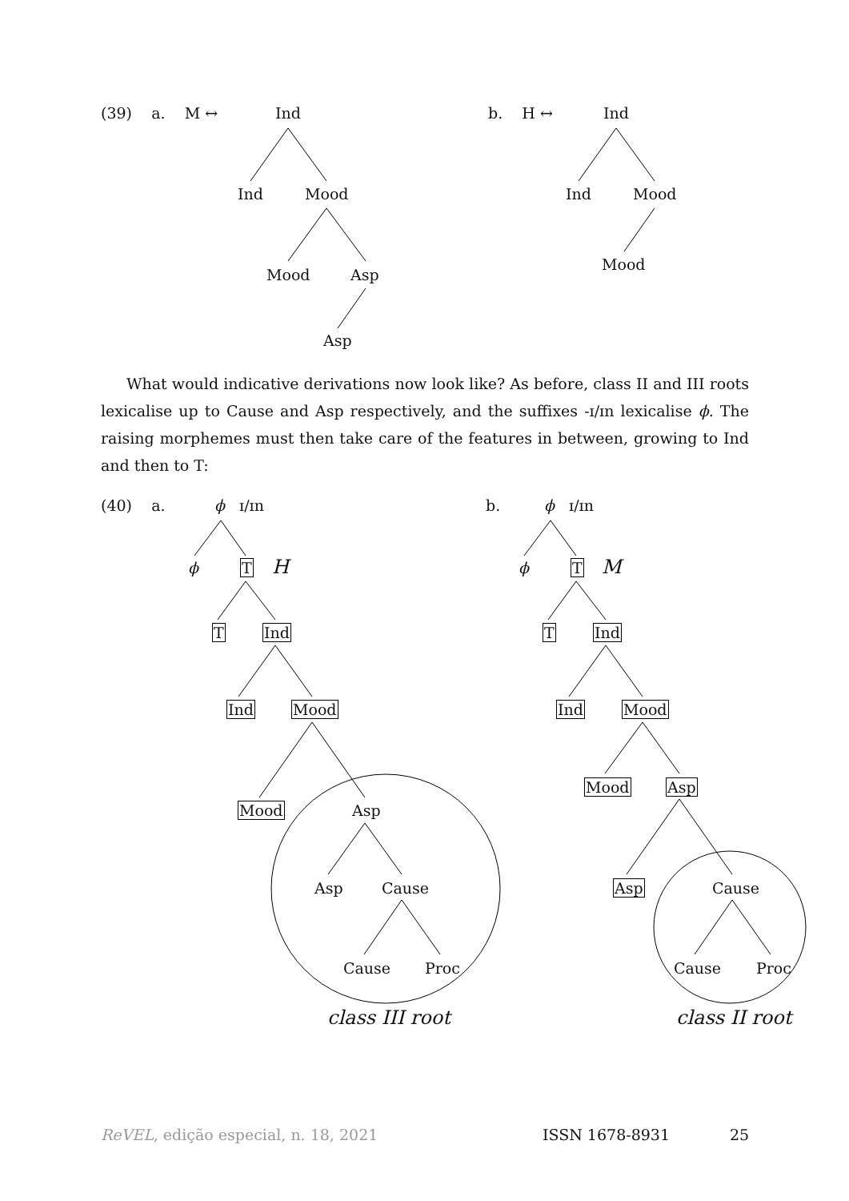(39) a. M ↔ Ind
Ind Mood
Mood Asp
Asp
b. H ↔ Ind
Ind Mood
Mood
What would indicative derivations now look like? As before, class II and III roots lexicalise up to Cause and Asp respectively, and the suffixes -ɪ/ɪn lexicalise ϕ. The raising morphemes must then take care of the features in between, growing to Ind and then to T:
(40) a. ϕ ɪ/ɪn
ϕ T H
T Ind
Ind Mood
Mood Asp
Asp Cause
Cause Proc
class III root
b. ϕ ɪ/ɪn
ϕ T M
T Ind
Ind Mood
Mood Asp
Asp Cause
Cause Proc
class II root
ReVEL, edição especial, n. 18, 2021
ISSN 1678-8931 25